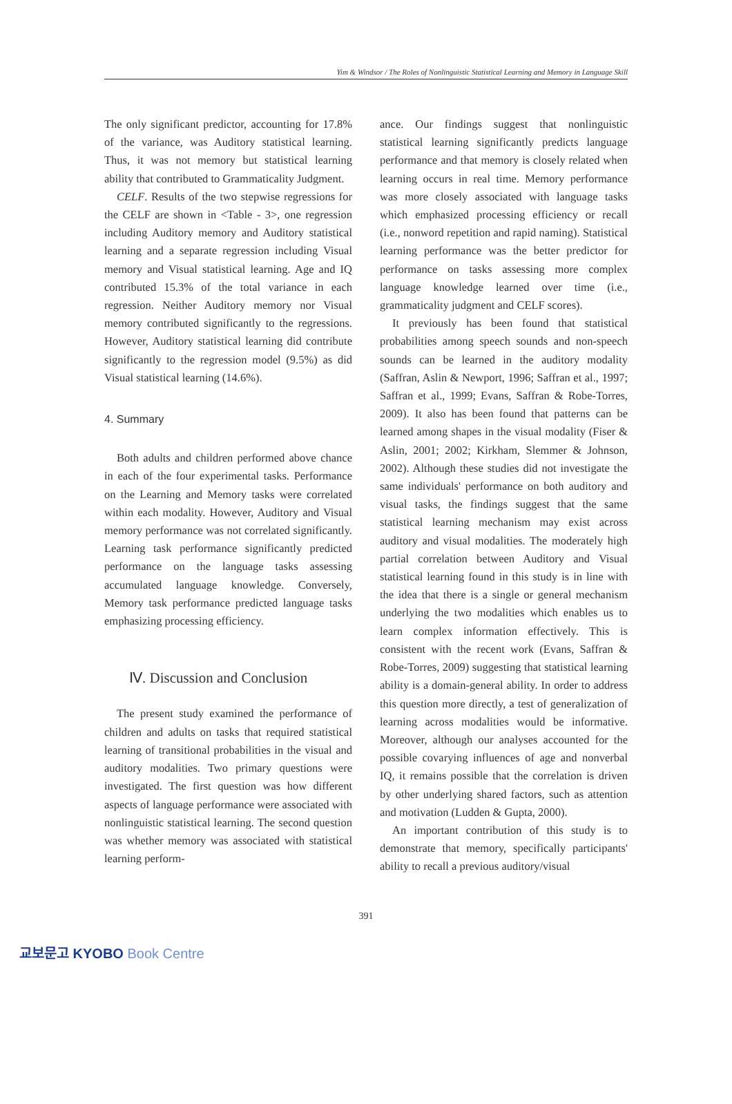Yim & Windsor / The Roles of Nonlinguistic Statistical Learning and Memory in Language Skill
The only significant predictor, accounting for 17.8% of the variance, was Auditory statistical learning. Thus, it was not memory but statistical learning ability that contributed to Grammaticality Judgment.
CELF. Results of the two stepwise regressions for the CELF are shown in <Table - 3>, one regression including Auditory memory and Auditory statistical learning and a separate regression including Visual memory and Visual statistical learning. Age and IQ contributed 15.3% of the total variance in each regression. Neither Auditory memory nor Visual memory contributed significantly to the regressions. However, Auditory statistical learning did contribute significantly to the regression model (9.5%) as did Visual statistical learning (14.6%).
4. Summary
Both adults and children performed above chance in each of the four experimental tasks. Performance on the Learning and Memory tasks were correlated within each modality. However, Auditory and Visual memory performance was not correlated significantly. Learning task performance significantly predicted performance on the language tasks assessing accumulated language knowledge. Conversely, Memory task performance predicted language tasks emphasizing processing efficiency.
Ⅳ. Discussion and Conclusion
The present study examined the performance of children and adults on tasks that required statistical learning of transitional probabilities in the visual and auditory modalities. Two primary questions were investigated. The first question was how different aspects of language performance were associated with nonlinguistic statistical learning. The second question was whether memory was associated with statistical learning perform-
ance. Our findings suggest that nonlinguistic statistical learning significantly predicts language performance and that memory is closely related when learning occurs in real time. Memory performance was more closely associated with language tasks which emphasized processing efficiency or recall (i.e., nonword repetition and rapid naming). Statistical learning performance was the better predictor for performance on tasks assessing more complex language knowledge learned over time (i.e., grammaticality judgment and CELF scores).
It previously has been found that statistical probabilities among speech sounds and non-speech sounds can be learned in the auditory modality (Saffran, Aslin & Newport, 1996; Saffran et al., 1997; Saffran et al., 1999; Evans, Saffran & Robe-Torres, 2009). It also has been found that patterns can be learned among shapes in the visual modality (Fiser & Aslin, 2001; 2002; Kirkham, Slemmer & Johnson, 2002). Although these studies did not investigate the same individuals' performance on both auditory and visual tasks, the findings suggest that the same statistical learning mechanism may exist across auditory and visual modalities. The moderately high partial correlation between Auditory and Visual statistical learning found in this study is in line with the idea that there is a single or general mechanism underlying the two modalities which enables us to learn complex information effectively. This is consistent with the recent work (Evans, Saffran & Robe-Torres, 2009) suggesting that statistical learning ability is a domain-general ability. In order to address this question more directly, a test of generalization of learning across modalities would be informative. Moreover, although our analyses accounted for the possible covarying influences of age and nonverbal IQ, it remains possible that the correlation is driven by other underlying shared factors, such as attention and motivation (Ludden & Gupta, 2000).
An important contribution of this study is to demonstrate that memory, specifically participants' ability to recall a previous auditory/visual
391
교보문고 KYOBO Book Centre